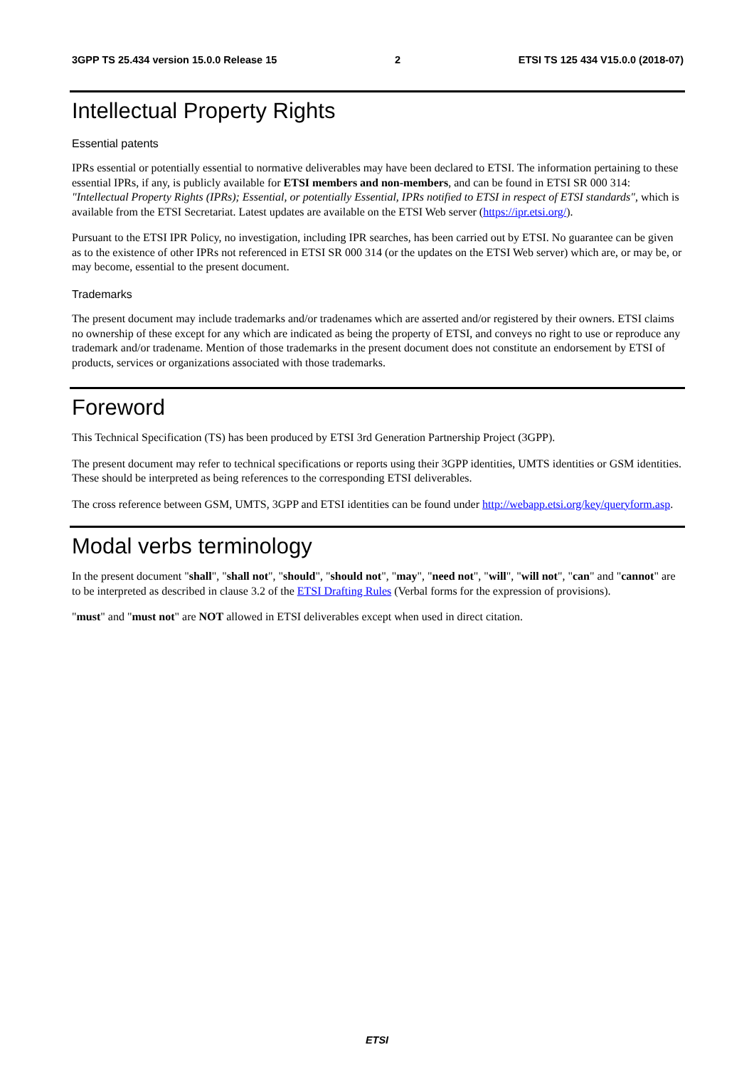3GPP TS 25.434 version 15.0.0 Release 15 2 ETSI TS 125 434 V15.0.0 (2018-07)
Intellectual Property Rights
Essential patents
IPRs essential or potentially essential to normative deliverables may have been declared to ETSI. The information pertaining to these essential IPRs, if any, is publicly available for ETSI members and non-members, and can be found in ETSI SR 000 314: "Intellectual Property Rights (IPRs); Essential, or potentially Essential, IPRs notified to ETSI in respect of ETSI standards", which is available from the ETSI Secretariat. Latest updates are available on the ETSI Web server (https://ipr.etsi.org/).
Pursuant to the ETSI IPR Policy, no investigation, including IPR searches, has been carried out by ETSI. No guarantee can be given as to the existence of other IPRs not referenced in ETSI SR 000 314 (or the updates on the ETSI Web server) which are, or may be, or may become, essential to the present document.
Trademarks
The present document may include trademarks and/or tradenames which are asserted and/or registered by their owners. ETSI claims no ownership of these except for any which are indicated as being the property of ETSI, and conveys no right to use or reproduce any trademark and/or tradename. Mention of those trademarks in the present document does not constitute an endorsement by ETSI of products, services or organizations associated with those trademarks.
Foreword
This Technical Specification (TS) has been produced by ETSI 3rd Generation Partnership Project (3GPP).
The present document may refer to technical specifications or reports using their 3GPP identities, UMTS identities or GSM identities. These should be interpreted as being references to the corresponding ETSI deliverables.
The cross reference between GSM, UMTS, 3GPP and ETSI identities can be found under http://webapp.etsi.org/key/queryform.asp.
Modal verbs terminology
In the present document "shall", "shall not", "should", "should not", "may", "need not", "will", "will not", "can" and "cannot" are to be interpreted as described in clause 3.2 of the ETSI Drafting Rules (Verbal forms for the expression of provisions).
"must" and "must not" are NOT allowed in ETSI deliverables except when used in direct citation.
ETSI